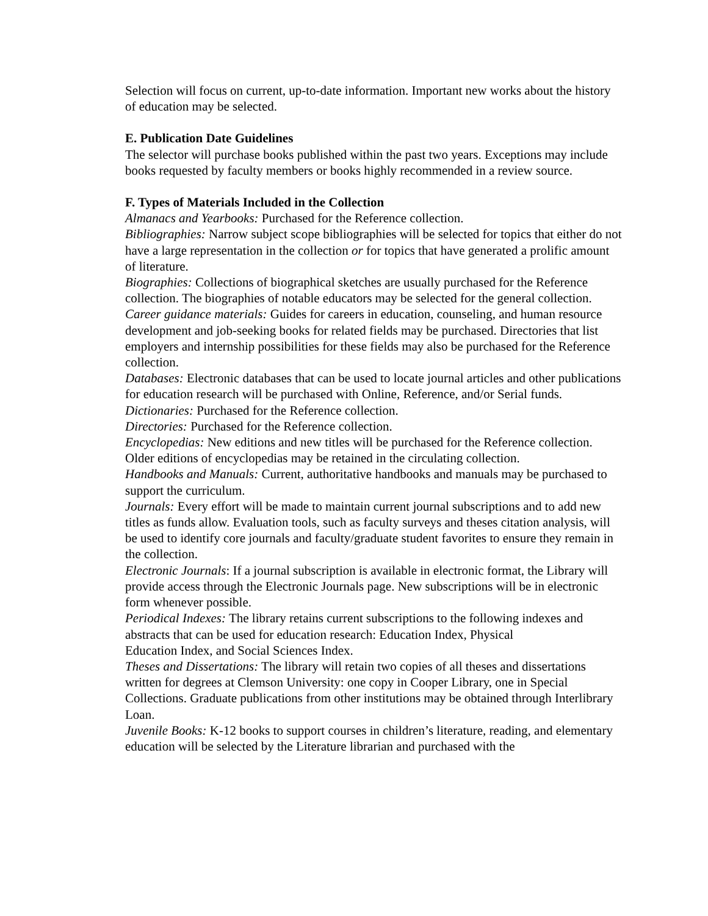Selection will focus on current, up-to-date information. Important new works about the history of education may be selected.
E. Publication Date Guidelines
The selector will purchase books published within the past two years. Exceptions may include books requested by faculty members or books highly recommended in a review source.
F. Types of Materials Included in the Collection
Almanacs and Yearbooks: Purchased for the Reference collection.
Bibliographies: Narrow subject scope bibliographies will be selected for topics that either do not have a large representation in the collection or for topics that have generated a prolific amount of literature.
Biographies: Collections of biographical sketches are usually purchased for the Reference collection. The biographies of notable educators may be selected for the general collection.
Career guidance materials: Guides for careers in education, counseling, and human resource development and job-seeking books for related fields may be purchased. Directories that list employers and internship possibilities for these fields may also be purchased for the Reference collection.
Databases: Electronic databases that can be used to locate journal articles and other publications for education research will be purchased with Online, Reference, and/or Serial funds.
Dictionaries: Purchased for the Reference collection.
Directories: Purchased for the Reference collection.
Encyclopedias: New editions and new titles will be purchased for the Reference collection. Older editions of encyclopedias may be retained in the circulating collection.
Handbooks and Manuals: Current, authoritative handbooks and manuals may be purchased to support the curriculum.
Journals: Every effort will be made to maintain current journal subscriptions and to add new titles as funds allow. Evaluation tools, such as faculty surveys and theses citation analysis, will be used to identify core journals and faculty/graduate student favorites to ensure they remain in the collection.
Electronic Journals: If a journal subscription is available in electronic format, the Library will provide access through the Electronic Journals page. New subscriptions will be in electronic form whenever possible.
Periodical Indexes: The library retains current subscriptions to the following indexes and abstracts that can be used for education research: Education Index, Physical
Education Index, and Social Sciences Index.
Theses and Dissertations: The library will retain two copies of all theses and dissertations written for degrees at Clemson University: one copy in Cooper Library, one in Special Collections. Graduate publications from other institutions may be obtained through Interlibrary Loan.
Juvenile Books: K-12 books to support courses in children’s literature, reading, and elementary education will be selected by the Literature librarian and purchased with the